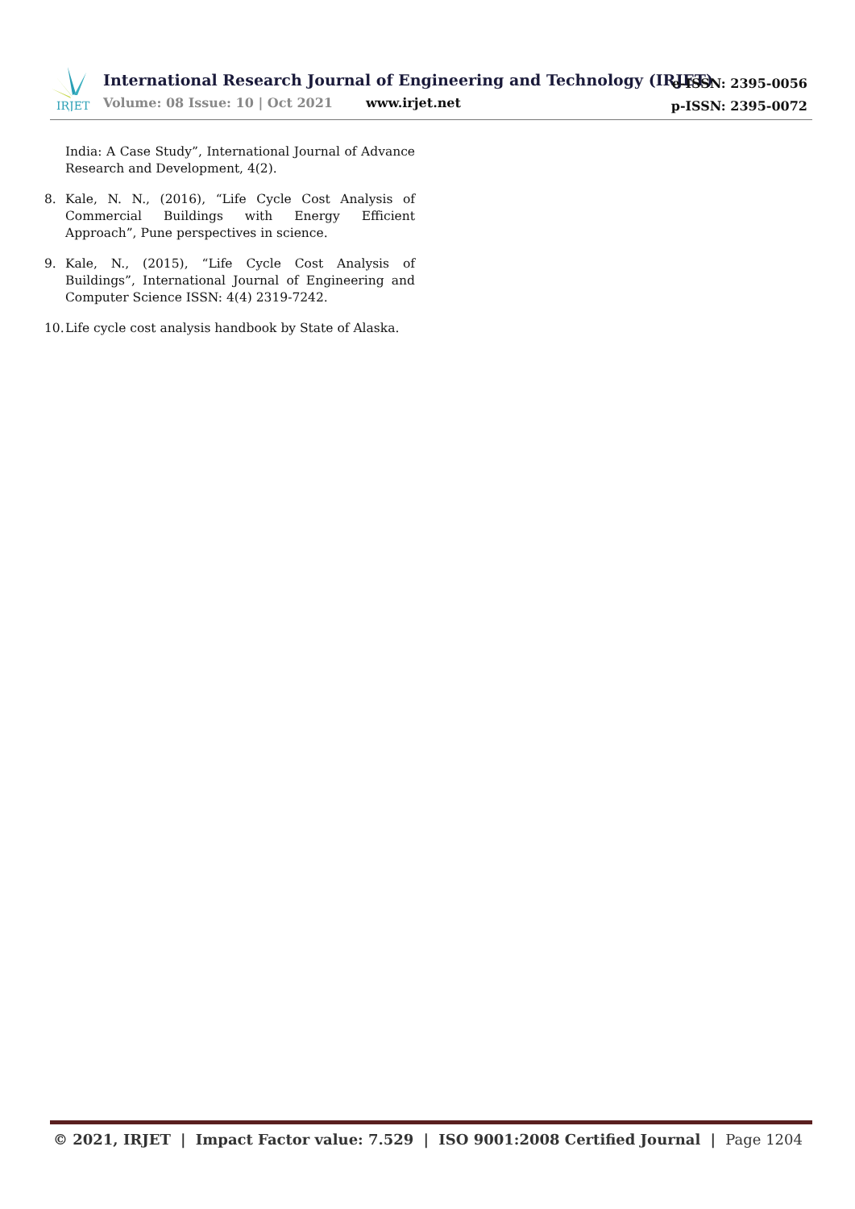IRJET
International Research Journal of Engineering and Technology (IRJET)
Volume: 08 Issue: 10 | Oct 2021
www.irjet.net
e-ISSN: 2395-0056
p-ISSN: 2395-0072
India: A Case Study”, International Journal of Advance Research and Development, 4(2).
8. Kale, N. N., (2016), “Life Cycle Cost Analysis of Commercial Buildings with Energy Efficient Approach”, Pune perspectives in science.
9. Kale, N., (2015), “Life Cycle Cost Analysis of Buildings”, International Journal of Engineering and Computer Science ISSN: 4(4) 2319-7242.
10. Life cycle cost analysis handbook by State of Alaska.
© 2021, IRJET | Impact Factor value: 7.529 | ISO 9001:2008 Certified Journal | Page 1204